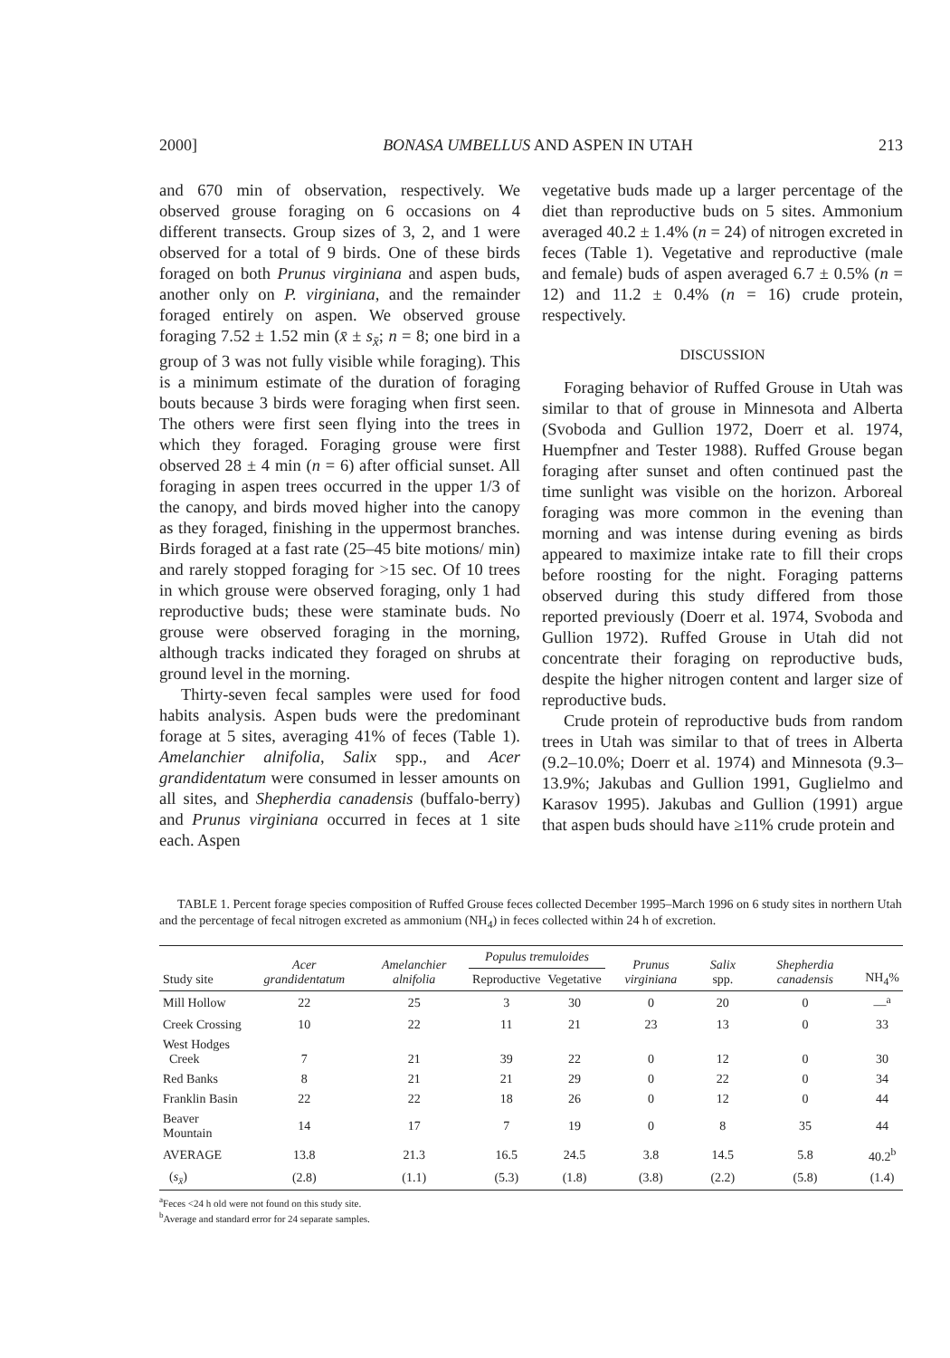2000] BONASA UMBELLUS AND ASPEN IN UTAH 213
and 670 min of observation, respectively. We observed grouse foraging on 6 occasions on 4 different transects. Group sizes of 3, 2, and 1 were observed for a total of 9 birds. One of these birds foraged on both Prunus virginiana and aspen buds, another only on P. virginiana, and the remainder foraged entirely on aspen. We observed grouse foraging 7.52 ± 1.52 min (x̄ ± s<sub>x̄</sub>; n = 8; one bird in a group of 3 was not fully visible while foraging). This is a minimum estimate of the duration of foraging bouts because 3 birds were foraging when first seen. The others were first seen flying into the trees in which they foraged. Foraging grouse were first observed 28 ± 4 min (n = 6) after official sunset. All foraging in aspen trees occurred in the upper 1/3 of the canopy, and birds moved higher into the canopy as they foraged, finishing in the uppermost branches. Birds foraged at a fast rate (25–45 bite motions/ min) and rarely stopped foraging for >15 sec. Of 10 trees in which grouse were observed foraging, only 1 had reproductive buds; these were staminate buds. No grouse were observed foraging in the morning, although tracks indicated they foraged on shrubs at ground level in the morning.
Thirty-seven fecal samples were used for food habits analysis. Aspen buds were the predominant forage at 5 sites, averaging 41% of feces (Table 1). Amelanchier alnifolia, Salix spp., and Acer grandidentatum were consumed in lesser amounts on all sites, and Shepherdia canadensis (buffalo-berry) and Prunus virginiana occurred in feces at 1 site each. Aspen
vegetative buds made up a larger percentage of the diet than reproductive buds on 5 sites. Ammonium averaged 40.2 ± 1.4% (n = 24) of nitrogen excreted in feces (Table 1). Vegetative and reproductive (male and female) buds of aspen averaged 6.7 ± 0.5% (n = 12) and 11.2 ± 0.4% (n = 16) crude protein, respectively.
DISCUSSION
Foraging behavior of Ruffed Grouse in Utah was similar to that of grouse in Minnesota and Alberta (Svoboda and Gullion 1972, Doerr et al. 1974, Huempfner and Tester 1988). Ruffed Grouse began foraging after sunset and often continued past the time sunlight was visible on the horizon. Arboreal foraging was more common in the evening than morning and was intense during evening as birds appeared to maximize intake rate to fill their crops before roosting for the night. Foraging patterns observed during this study differed from those reported previously (Doerr et al. 1974, Svoboda and Gullion 1972). Ruffed Grouse in Utah did not concentrate their foraging on reproductive buds, despite the higher nitrogen content and larger size of reproductive buds.
Crude protein of reproductive buds from random trees in Utah was similar to that of trees in Alberta (9.2–10.0%; Doerr et al. 1974) and Minnesota (9.3–13.9%; Jakubas and Gullion 1991, Guglielmo and Karasov 1995). Jakubas and Gullion (1991) argue that aspen buds should have ≥11% crude protein and
TABLE 1. Percent forage species composition of Ruffed Grouse feces collected December 1995–March 1996 on 6 study sites in northern Utah and the percentage of fecal nitrogen excreted as ammonium (NH<sub>4</sub>) in feces collected within 24 h of excretion.
| Study site | Acer grandidentatum | Amelanchier alnifolia | Populus tremuloides | | Prunus virginiana | Salix spp. | Shepherdia canadensis | NH<sub>4</sub>% |
| --- | --- | --- | --- | --- | --- | --- | --- | --- |
| | | | Reproductive | Vegetative | | | | |
| Mill Hollow | 22 | 25 | 3 | 30 | 0 | 20 | 0 | —<sup>a</sup> |
| Creek Crossing | 10 | 22 | 11 | 21 | 23 | 13 | 0 | 33 |
| West Hodges Creek | 7 | 21 | 39 | 22 | 0 | 12 | 0 | 30 |
| Red Banks | 8 | 21 | 21 | 29 | 0 | 22 | 0 | 34 |
| Franklin Basin | 22 | 22 | 18 | 26 | 0 | 12 | 0 | 44 |
| Beaver Mountain | 14 | 17 | 7 | 19 | 0 | 8 | 35 | 44 |
| AVERAGE | 13.8 | 21.3 | 16.5 | 24.5 | 3.8 | 14.5 | 5.8 | 40.2<sup>b</sup> |
| ( s<sub>x̄</sub>) | (2.8) | (1.1) | (5.3) | (1.8) | (3.8) | (2.2) | (5.8) | (1.4) |
<sup>a</sup> Feces <24 h old were not found on this study site.
<sup>b</sup> Average and standard error for 24 separate samples.